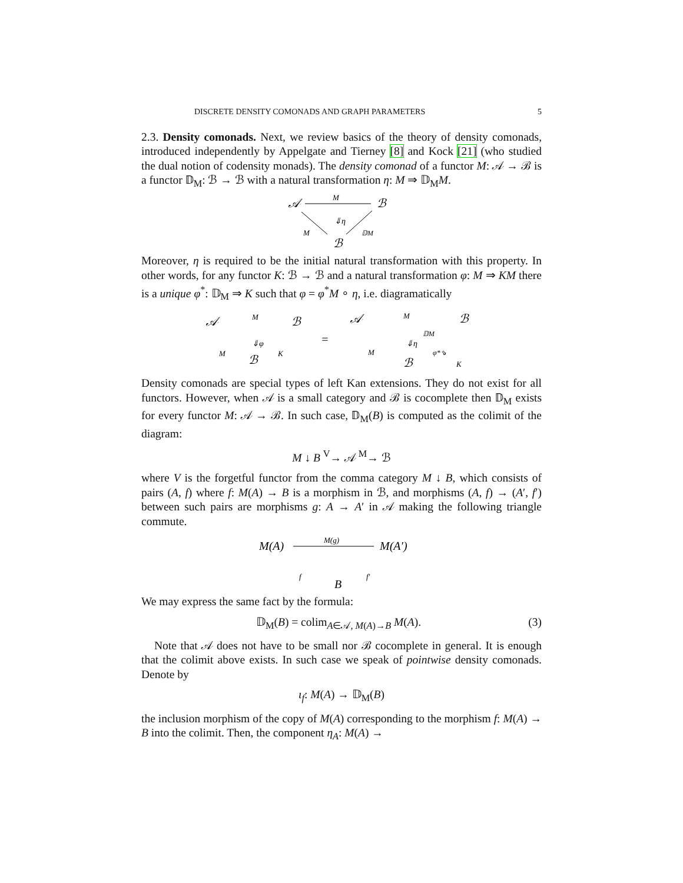DISCRETE DENSITY COMONADS AND GRAPH PARAMETERS 5
2.3. Density comonads. Next, we review basics of the theory of density comonads, introduced independently by Appelgate and Tierney [8] and Kock [21] (who studied the dual notion of codensity monads). The density comonad of a functor M: 𝒜 → ℬ is a functor 𝔻<sub>M</sub>: ℬ → ℬ with a natural transformation η: M ⇒ 𝔻<sub>M</sub>M.
𝒜
ℬ
ℬ
M
M
𝔻M
⇓η
Moreover, η is required to be the initial natural transformation with this property. In other words, for any functor K: ℬ → ℬ and a natural transformation φ: M ⇒ KM there is a unique φ<sup>*</sup>: 𝔻<sub>M</sub> ⇒ K such that φ = φ<sup>*</sup>M ∘ η, i.e. diagramatically
𝒜
ℬ
ℬ
M
⇓φ
M
K
=
𝒜
ℬ
ℬ
M
⇓η
𝔻M
φ*⇘
K
M
Density comonads are special types of left Kan extensions. They do not exist for all functors. However, when 𝒜 is a small category and ℬ is cocomplete then 𝔻<sub>M</sub> exists for every functor M: 𝒜 → ℬ. In such case, 𝔻<sub>M</sub>(B) is computed as the colimit of the diagram:
M ↓ B <sup>V</sup>→ 𝒜 <sup>M</sup>→ ℬ
where V is the forgetful functor from the comma category M ↓ B, which consists of pairs (A, f) where f: M(A) → B is a morphism in ℬ, and morphisms (A, f) → (A′, f′) between such pairs are morphisms g: A → A′ in 𝒜 making the following triangle commute.
M(A)
M(A′)
B
M(g)
f
f′
We may express the same fact by the formula:
𝔻<sub>M</sub>(B) = colim<sub>A∈𝒜, M(A)→B</sub> M(A). (3)
Note that 𝒜 does not have to be small nor ℬ cocomplete in general. It is enough that the colimit above exists. In such case we speak of pointwise density comonads. Denote by
ι<sub>f</sub>: M(A) → 𝔻<sub>M</sub>(B)
the inclusion morphism of the copy of M(A) corresponding to the morphism f: M(A) → B into the colimit. Then, the component η<sub>A</sub>: M(A) →